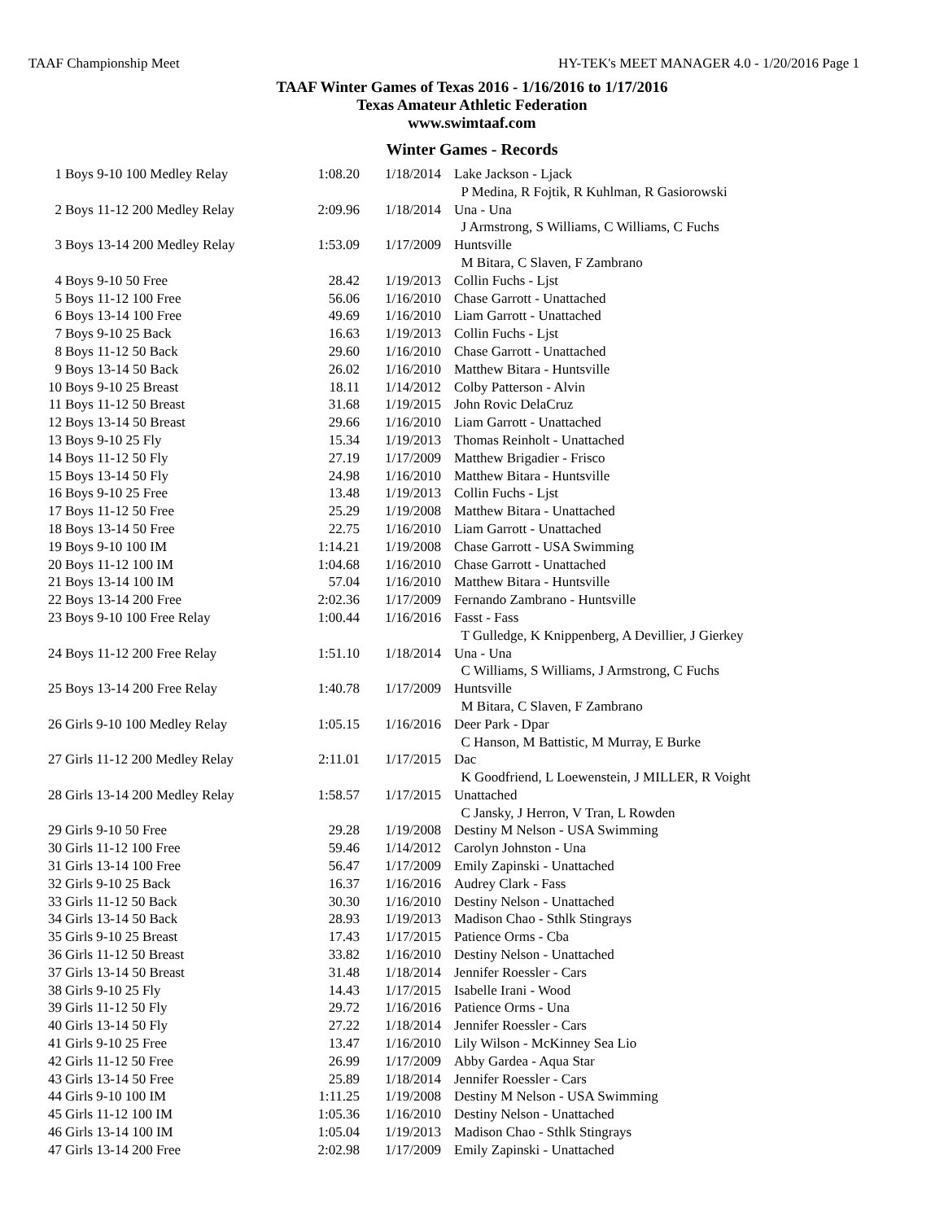TAAF Championship Meet HY-TEK's MEET MANAGER 4.0 - 1/20/2016 Page 1
TAAF Winter Games of Texas 2016 - 1/16/2016 to 1/17/2016
Texas Amateur Athletic Federation
www.swimtaaf.com
Winter Games - Records
| 1 | Boys 9-10 100 Medley Relay | 1:08.20 | 1/18/2014 | Lake Jackson - Ljack P Medina, R Fojtik, R Kuhlman, R Gasiorowski |
| 2 | Boys 11-12 200 Medley Relay | 2:09.96 | 1/18/2014 | Una - Una J Armstrong, S Williams, C Williams, C Fuchs |
| 3 | Boys 13-14 200 Medley Relay | 1:53.09 | 1/17/2009 | Huntsville M Bitara, C Slaven, F Zambrano |
| 4 | Boys 9-10 50 Free | 28.42 | 1/19/2013 | Collin Fuchs - Ljst |
| 5 | Boys 11-12 100 Free | 56.06 | 1/16/2010 | Chase Garrott - Unattached |
| 6 | Boys 13-14 100 Free | 49.69 | 1/16/2010 | Liam Garrott - Unattached |
| 7 | Boys 9-10 25 Back | 16.63 | 1/19/2013 | Collin Fuchs - Ljst |
| 8 | Boys 11-12 50 Back | 29.60 | 1/16/2010 | Chase Garrott - Unattached |
| 9 | Boys 13-14 50 Back | 26.02 | 1/16/2010 | Matthew Bitara - Huntsville |
| 10 | Boys 9-10 25 Breast | 18.11 | 1/14/2012 | Colby Patterson - Alvin |
| 11 | Boys 11-12 50 Breast | 31.68 | 1/19/2015 | John Rovic DelaCruz |
| 12 | Boys 13-14 50 Breast | 29.66 | 1/16/2010 | Liam Garrott - Unattached |
| 13 | Boys 9-10 25 Fly | 15.34 | 1/19/2013 | Thomas Reinholt - Unattached |
| 14 | Boys 11-12 50 Fly | 27.19 | 1/17/2009 | Matthew Brigadier - Frisco |
| 15 | Boys 13-14 50 Fly | 24.98 | 1/16/2010 | Matthew Bitara - Huntsville |
| 16 | Boys 9-10 25 Free | 13.48 | 1/19/2013 | Collin Fuchs - Ljst |
| 17 | Boys 11-12 50 Free | 25.29 | 1/19/2008 | Matthew Bitara - Unattached |
| 18 | Boys 13-14 50 Free | 22.75 | 1/16/2010 | Liam Garrott - Unattached |
| 19 | Boys 9-10 100 IM | 1:14.21 | 1/19/2008 | Chase Garrott - USA Swimming |
| 20 | Boys 11-12 100 IM | 1:04.68 | 1/16/2010 | Chase Garrott - Unattached |
| 21 | Boys 13-14 100 IM | 57.04 | 1/16/2010 | Matthew Bitara - Huntsville |
| 22 | Boys 13-14 200 Free | 2:02.36 | 1/17/2009 | Fernando Zambrano - Huntsville |
| 23 | Boys 9-10 100 Free Relay | 1:00.44 | 1/16/2016 | Fasst - Fass T Gulledge, K Knippenberg, A Devillier, J Gierkey |
| 24 | Boys 11-12 200 Free Relay | 1:51.10 | 1/18/2014 | Una - Una C Williams, S Williams, J Armstrong, C Fuchs |
| 25 | Boys 13-14 200 Free Relay | 1:40.78 | 1/17/2009 | Huntsville M Bitara, C Slaven, F Zambrano |
| 26 | Girls 9-10 100 Medley Relay | 1:05.15 | 1/16/2016 | Deer Park - Dpar C Hanson, M Battistic, M Murray, E Burke |
| 27 | Girls 11-12 200 Medley Relay | 2:11.01 | 1/17/2015 | Dac K Goodfriend, L Loewenstein, J MILLER, R Voight |
| 28 | Girls 13-14 200 Medley Relay | 1:58.57 | 1/17/2015 | Unattached C Jansky, J Herron, V Tran, L Rowden |
| 29 | Girls 9-10 50 Free | 29.28 | 1/19/2008 | Destiny M Nelson - USA Swimming |
| 30 | Girls 11-12 100 Free | 59.46 | 1/14/2012 | Carolyn Johnston - Una |
| 31 | Girls 13-14 100 Free | 56.47 | 1/17/2009 | Emily Zapinski - Unattached |
| 32 | Girls 9-10 25 Back | 16.37 | 1/16/2016 | Audrey Clark - Fass |
| 33 | Girls 11-12 50 Back | 30.30 | 1/16/2010 | Destiny Nelson - Unattached |
| 34 | Girls 13-14 50 Back | 28.93 | 1/19/2013 | Madison Chao - Sthlk Stingrays |
| 35 | Girls 9-10 25 Breast | 17.43 | 1/17/2015 | Patience Orms - Cba |
| 36 | Girls 11-12 50 Breast | 33.82 | 1/16/2010 | Destiny Nelson - Unattached |
| 37 | Girls 13-14 50 Breast | 31.48 | 1/18/2014 | Jennifer Roessler - Cars |
| 38 | Girls 9-10 25 Fly | 14.43 | 1/17/2015 | Isabelle Irani - Wood |
| 39 | Girls 11-12 50 Fly | 29.72 | 1/16/2016 | Patience Orms - Una |
| 40 | Girls 13-14 50 Fly | 27.22 | 1/18/2014 | Jennifer Roessler - Cars |
| 41 | Girls 9-10 25 Free | 13.47 | 1/16/2010 | Lily Wilson - McKinney Sea Lio |
| 42 | Girls 11-12 50 Free | 26.99 | 1/17/2009 | Abby Gardea - Aqua Star |
| 43 | Girls 13-14 50 Free | 25.89 | 1/18/2014 | Jennifer Roessler - Cars |
| 44 | Girls 9-10 100 IM | 1:11.25 | 1/19/2008 | Destiny M Nelson - USA Swimming |
| 45 | Girls 11-12 100 IM | 1:05.36 | 1/16/2010 | Destiny Nelson - Unattached |
| 46 | Girls 13-14 100 IM | 1:05.04 | 1/19/2013 | Madison Chao - Sthlk Stingrays |
| 47 | Girls 13-14 200 Free | 2:02.98 | 1/17/2009 | Emily Zapinski - Unattached |